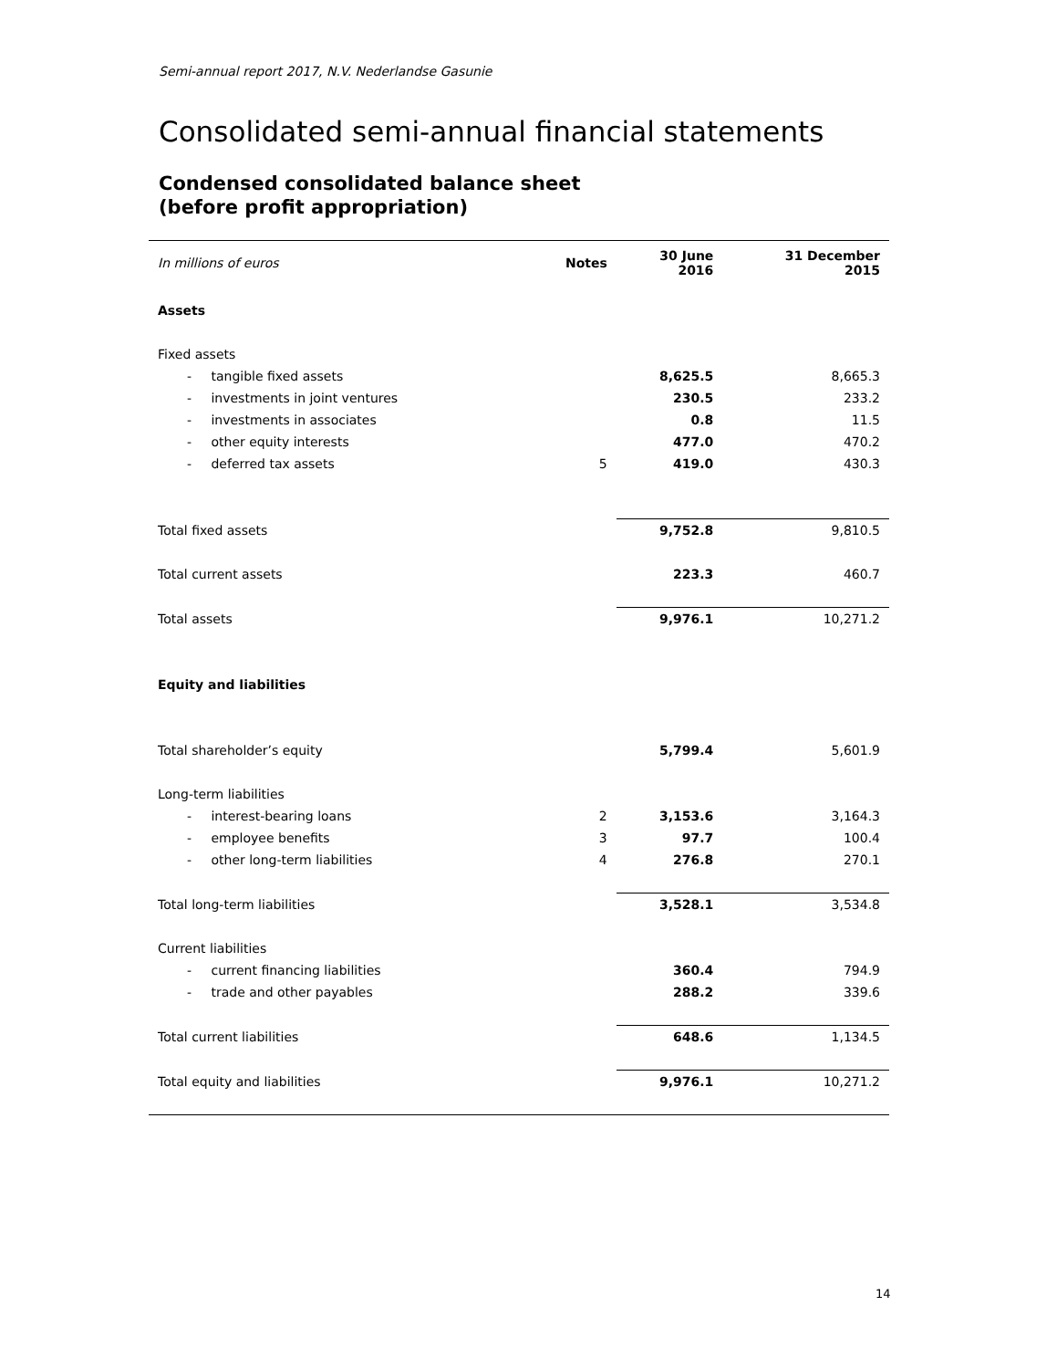Semi-annual report 2017, N.V. Nederlandse Gasunie
Consolidated semi-annual financial statements
Condensed consolidated balance sheet
(before profit appropriation)
| In millions of euros | Notes | 30 June 2016 | 31 December 2015 |
| Assets | | | |
| Fixed assets | | | |
| - tangible fixed assets | | 8,625.5 | 8,665.3 |
| - investments in joint ventures | | 230.5 | 233.2 |
| - investments in associates | | 0.8 | 11.5 |
| - other equity interests | | 477.0 | 470.2 |
| - deferred tax assets | 5 | 419.0 | 430.3 |
| Total fixed assets | | 9,752.8 | 9,810.5 |
| Total current assets | | 223.3 | 460.7 |
| Total assets | | 9,976.1 | 10,271.2 |
| Equity and liabilities | | | |
| Total shareholder’s equity | | 5,799.4 | 5,601.9 |
| Long-term liabilities | | | |
| - interest-bearing loans | 2 | 3,153.6 | 3,164.3 |
| - employee benefits | 3 | 97.7 | 100.4 |
| - other long-term liabilities | 4 | 276.8 | 270.1 |
| Total long-term liabilities | | 3,528.1 | 3,534.8 |
| Current liabilities | | | |
| - current financing liabilities | | 360.4 | 794.9 |
| - trade and other payables | | 288.2 | 339.6 |
| Total current liabilities | | 648.6 | 1,134.5 |
| Total equity and liabilities | | 9,976.1 | 10,271.2 |
14